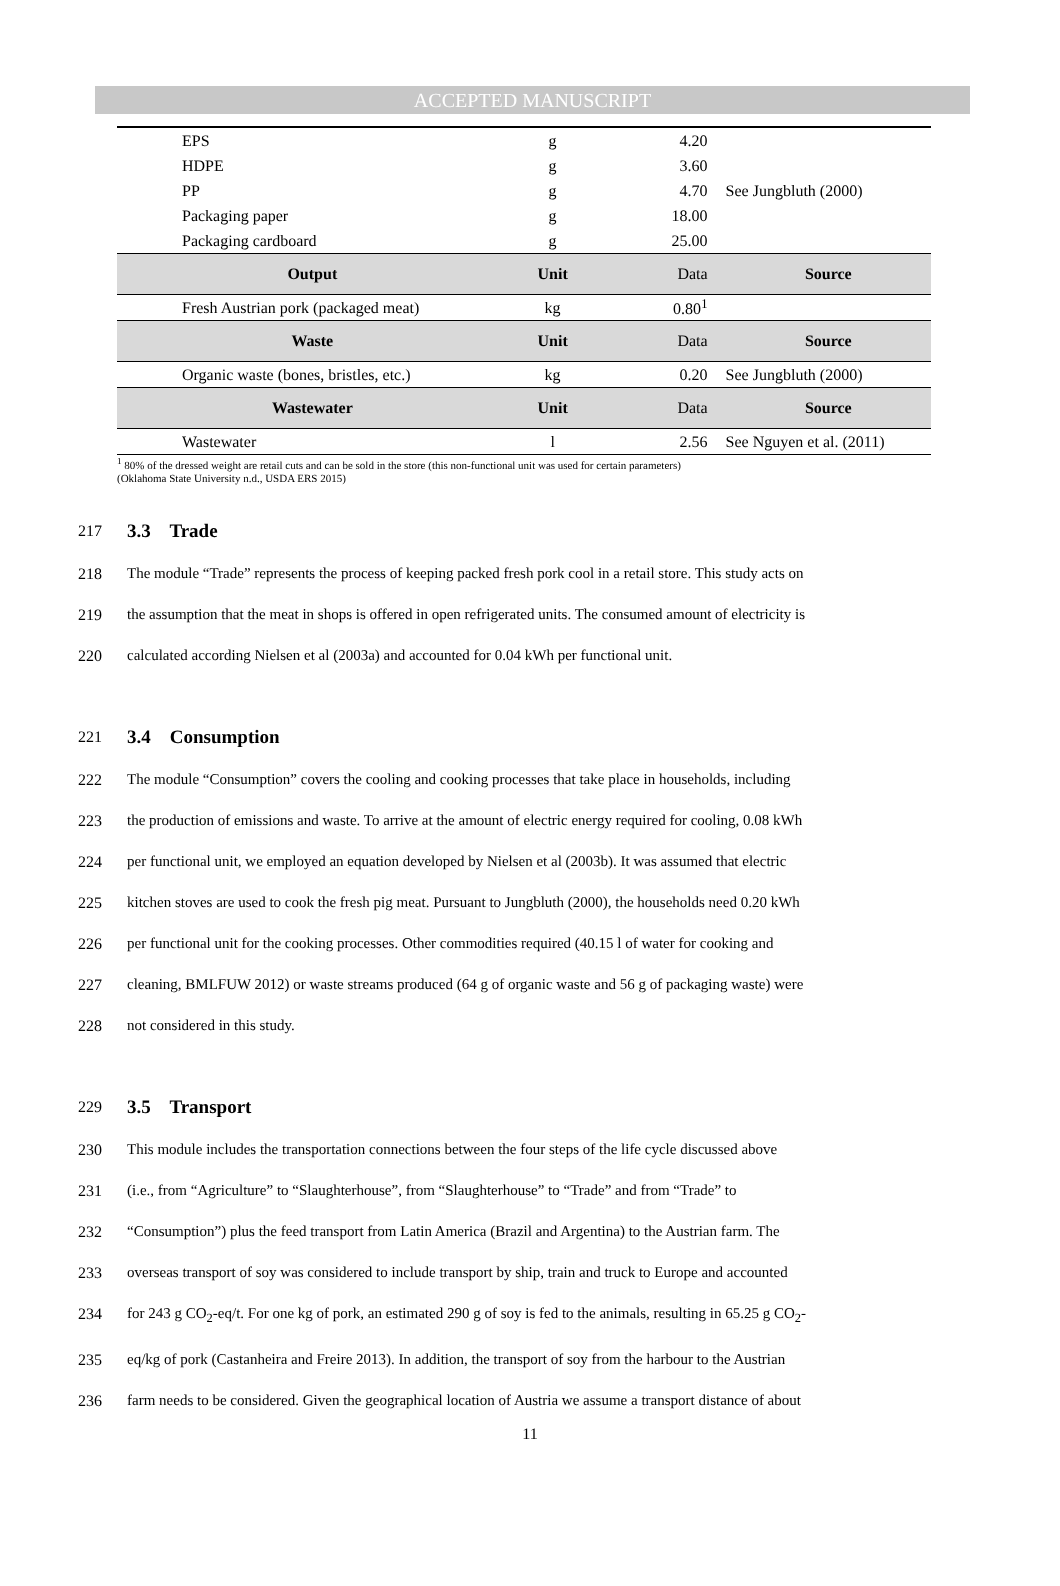ACCEPTED MANUSCRIPT
| EPS | g | 4.20 | |
| HDPE | g | 3.60 | |
| PP | g | 4.70 | See Jungbluth (2000) |
| Packaging paper | g | 18.00 | |
| Packaging cardboard | g | 25.00 | |
| Output | Unit | Data | Source |
| Fresh Austrian pork (packaged meat) | kg | 0.80<sup>1</sup> | |
| Waste | Unit | Data | Source |
| Organic waste (bones, bristles, etc.) | kg | 0.20 | See Jungbluth (2000) |
| Wastewater | Unit | Data | Source |
| Wastewater | l | 2.56 | See Nguyen et al. (2011) |
<sup>1</sup> 80% of the dressed weight are retail cuts and can be sold in the store (this non-functional unit was used for certain parameters)
(Oklahoma State University n.d., USDA ERS 2015)
217 3.3 Trade
218 The module “Trade” represents the process of keeping packed fresh pork cool in a retail store. This study acts on
219 the assumption that the meat in shops is offered in open refrigerated units. The consumed amount of electricity is
220 calculated according Nielsen et al (2003a) and accounted for 0.04 kWh per functional unit.
221 3.4 Consumption
222 The module “Consumption” covers the cooling and cooking processes that take place in households, including
223 the production of emissions and waste. To arrive at the amount of electric energy required for cooling, 0.08 kWh
224 per functional unit, we employed an equation developed by Nielsen et al (2003b). It was assumed that electric
225 kitchen stoves are used to cook the fresh pig meat. Pursuant to Jungbluth (2000), the households need 0.20 kWh
226 per functional unit for the cooking processes. Other commodities required (40.15 l of water for cooking and
227 cleaning, BMLFUW 2012) or waste streams produced (64 g of organic waste and 56 g of packaging waste) were
228 not considered in this study.
229 3.5 Transport
230 This module includes the transportation connections between the four steps of the life cycle discussed above
231 (i.e., from “Agriculture” to “Slaughterhouse”, from “Slaughterhouse” to “Trade” and from “Trade” to
232 “Consumption”) plus the feed transport from Latin America (Brazil and Argentina) to the Austrian farm. The
233 overseas transport of soy was considered to include transport by ship, train and truck to Europe and accounted
234 for 243 g CO<sub>2</sub>-eq/t. For one kg of pork, an estimated 290 g of soy is fed to the animals, resulting in 65.25 g CO<sub>2</sub>-
235 eq/kg of pork (Castanheira and Freire 2013). In addition, the transport of soy from the harbour to the Austrian
236 farm needs to be considered. Given the geographical location of Austria we assume a transport distance of about
11